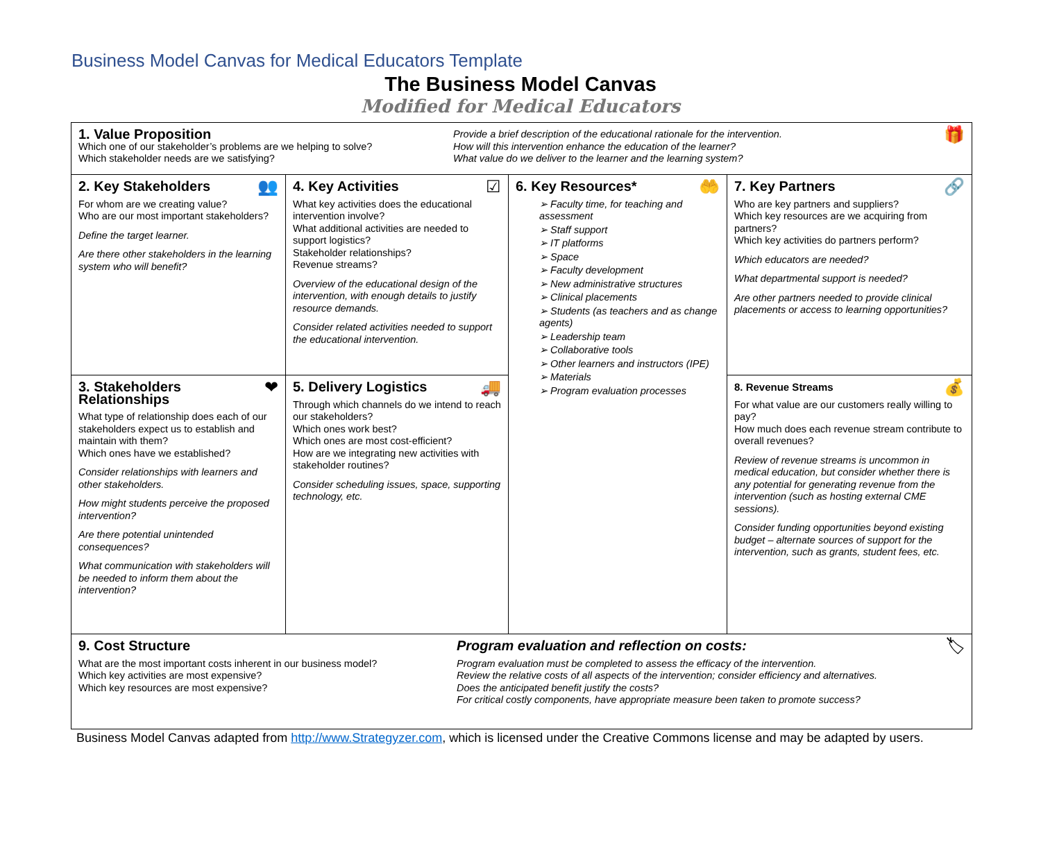Business Model Canvas for Medical Educators Template
The Business Model Canvas
Modified for Medical Educators
| 1. Value Proposition Which one of our stakeholder’s problems are we helping to solve? Which stakeholder needs are we satisfying? Provide a brief description of the educational rationale for the intervention. How will this intervention enhance the education of the learner? What value do we deliver to the learner and the learning system? 🎁 | | | |
| 👥 2. Key Stakeholders For whom are we creating value? Who are our most important stakeholders? Define the target learner. Are there other stakeholders in the learning system who will benefit? | ☑ 4. Key Activities What key activities does the educational intervention involve? What additional activities are needed to support logistics? Stakeholder relationships? Revenue streams? Overview of the educational design of the intervention, with enough details to justify resource demands. Consider related activities needed to support the educational intervention. | 🤲 6. Key Resources* ➢ Faculty time, for teaching and assessment ➢ Staff support ➢ IT platforms ➢ Space ➢ Faculty development ➢ New administrative structures ➢ Clinical placements ➢ Students (as teachers and as change agents) ➢ Leadership team ➢ Collaborative tools ➢ Other learners and instructors (IPE) ➢ Materials ➢ Program evaluation processes | 🔗 7. Key Partners Who are key partners and suppliers? Which key resources are we acquiring from partners? Which key activities do partners perform? Which educators are needed? What departmental support is needed? Are other partners needed to provide clinical placements or access to learning opportunities? |
| ❤ 3. Stakeholders Relationships What type of relationship does each of our stakeholders expect us to establish and maintain with them? Which ones have we established? Consider relationships with learners and other stakeholders. How might students perceive the proposed intervention? Are there potential unintended consequences? What communication with stakeholders will be needed to inform them about the intervention? | 🚚 5. Delivery Logistics Through which channels do we intend to reach our stakeholders? Which ones work best? Which ones are most cost-efficient? How are we integrating new activities with stakeholder routines? Consider scheduling issues, space, supporting technology, etc. | | 💰 8. Revenue Streams For what value are our customers really willing to pay? How much does each revenue stream contribute to overall revenues? Review of revenue streams is uncommon in medical education, but consider whether there is any potential for generating revenue from the intervention (such as hosting external CME sessions). Consider funding opportunities beyond existing budget – alternate sources of support for the intervention, such as grants, student fees, etc. |
| 9. Cost Structure What are the most important costs inherent in our business model? Which key activities are most expensive? Which key resources are most expensive? Program evaluation and reflection on costs: Program evaluation must be completed to assess the efficacy of the intervention. Review the relative costs of all aspects of the intervention; consider efficiency and alternatives. Does the anticipated benefit justify the costs? For critical costly components, have appropriate measure been taken to promote success? 🏷 | | | |
Business Model Canvas adapted from http://www.Strategyzer.com, which is licensed under the Creative Commons license and may be adapted by users.